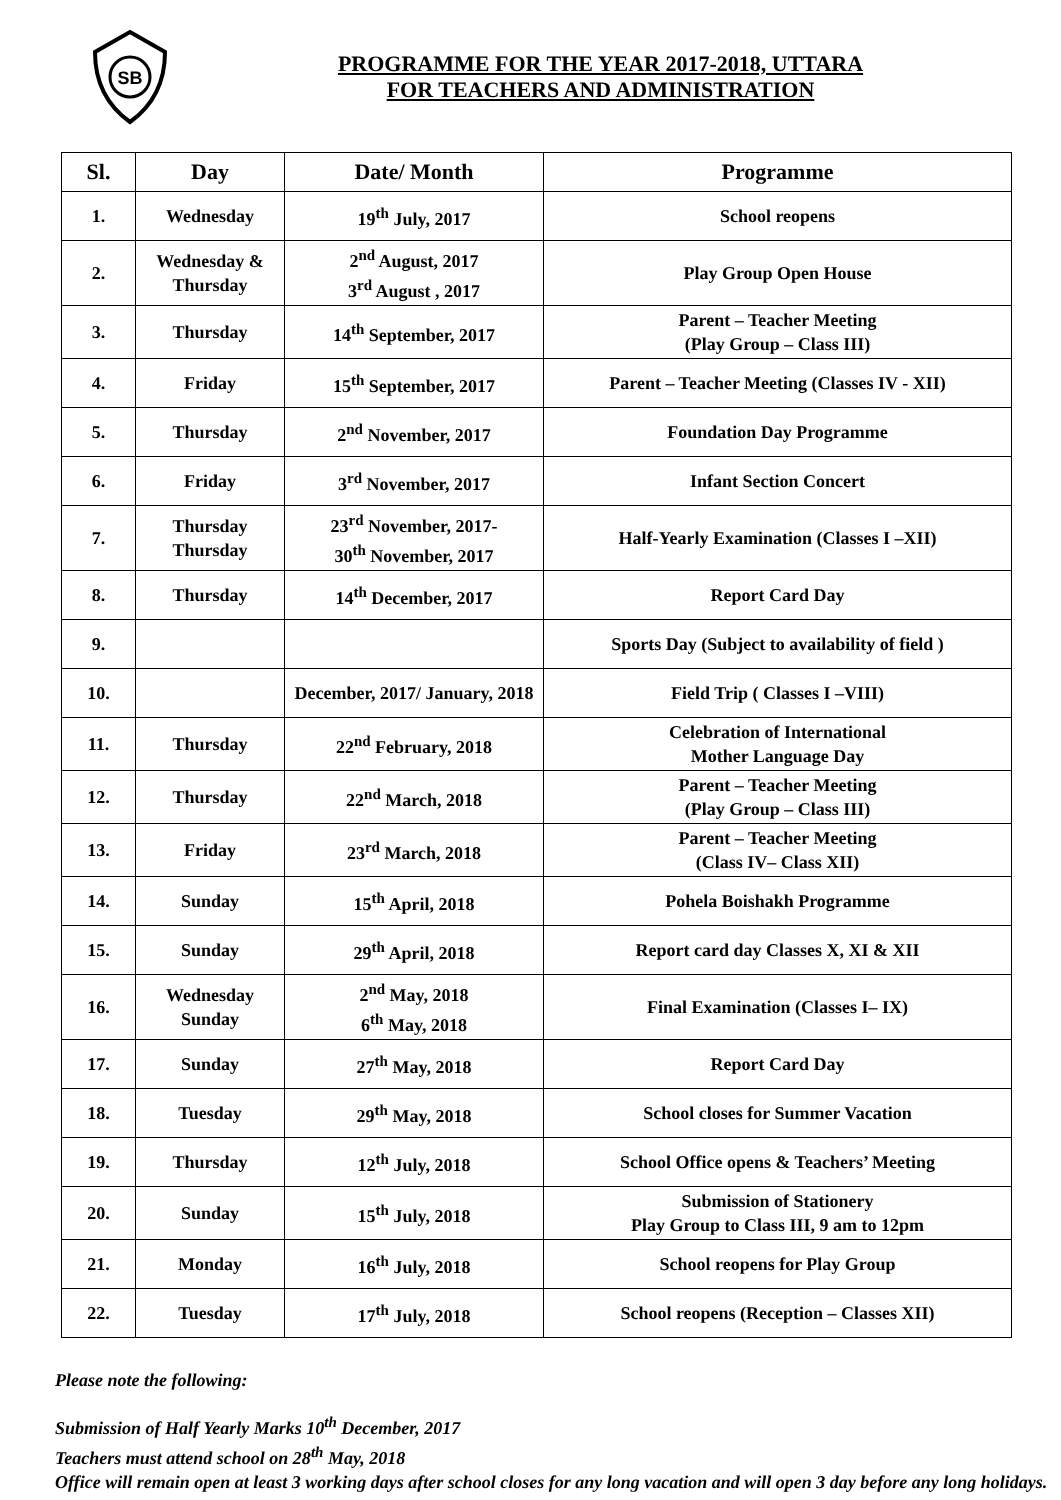SB
PROGRAMME FOR THE YEAR 2017-2018, UTTARA
FOR TEACHERS AND ADMINISTRATION
| Sl. | Day | Date/ Month | Programme |
| --- | --- | --- | --- |
| 1. | Wednesday | 19<sup>th</sup> July, 2017 | School reopens |
| 2. | Wednesday & Thursday | 2<sup>nd</sup> August, 2017 3<sup>rd</sup> August , 2017 | Play Group Open House |
| 3. | Thursday | 14<sup>th</sup> September, 2017 | Parent – Teacher Meeting (Play Group – Class III) |
| 4. | Friday | 15<sup>th</sup> September, 2017 | Parent – Teacher Meeting (Classes IV - XII) |
| 5. | Thursday | 2<sup>nd</sup> November, 2017 | Foundation Day Programme |
| 6. | Friday | 3<sup>rd</sup> November, 2017 | Infant Section Concert |
| 7. | Thursday Thursday | 23<sup>rd</sup> November, 2017- 30<sup>th</sup> November, 2017 | Half-Yearly Examination (Classes I –XII) |
| 8. | Thursday | 14<sup>th</sup> December, 2017 | Report Card Day |
| 9. | | | Sports Day (Subject to availability of field ) |
| 10. | | December, 2017/ January, 2018 | Field Trip ( Classes I –VIII) |
| 11. | Thursday | 22<sup>nd</sup> February, 2018 | Celebration of International Mother Language Day |
| 12. | Thursday | 22<sup>nd</sup> March, 2018 | Parent – Teacher Meeting (Play Group – Class III) |
| 13. | Friday | 23<sup>rd</sup> March, 2018 | Parent – Teacher Meeting (Class IV– Class XII) |
| 14. | Sunday | 15<sup>th</sup> April, 2018 | Pohela Boishakh Programme |
| 15. | Sunday | 29<sup>th</sup> April, 2018 | Report card day Classes X, XI & XII |
| 16. | Wednesday Sunday | 2<sup>nd</sup> May, 2018 6<sup>th</sup> May, 2018 | Final Examination (Classes I– IX) |
| 17. | Sunday | 27<sup>th</sup> May, 2018 | Report Card Day |
| 18. | Tuesday | 29<sup>th</sup> May, 2018 | School closes for Summer Vacation |
| 19. | Thursday | 12<sup>th</sup> July, 2018 | School Office opens & Teachers’ Meeting |
| 20. | Sunday | 15<sup>th</sup> July, 2018 | Submission of Stationery Play Group to Class III, 9 am to 12pm |
| 21. | Monday | 16<sup>th</sup> July, 2018 | School reopens for Play Group |
| 22. | Tuesday | 17<sup>th</sup> July, 2018 | School reopens (Reception – Classes XII) |
Please note the following:
Submission of Half Yearly Marks 10<sup>th</sup> December, 2017
Teachers must attend school on 28<sup>th</sup> May, 2018
Office will remain open at least 3 working days after school closes for any long vacation and will open 3 day before any long holidays.